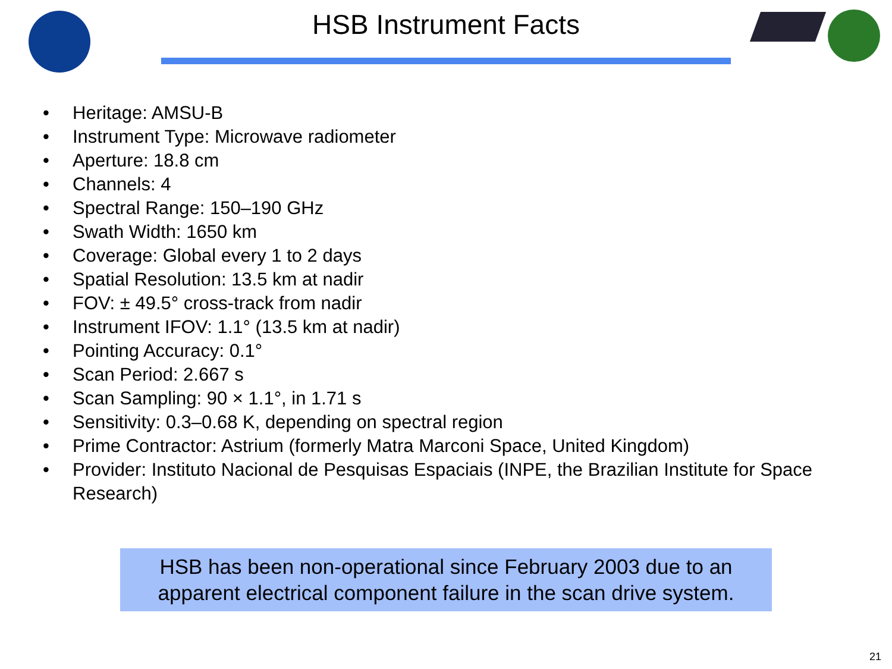HSB Instrument Facts
• Heritage: AMSU-B
• Instrument Type: Microwave radiometer
• Aperture: 18.8 cm
• Channels: 4
• Spectral Range: 150–190 GHz
• Swath Width: 1650 km
• Coverage: Global every 1 to 2 days
• Spatial Resolution: 13.5 km at nadir
• FOV: ± 49.5° cross-track from nadir
• Instrument IFOV: 1.1° (13.5 km at nadir)
• Pointing Accuracy: 0.1°
• Scan Period: 2.667 s
• Scan Sampling: 90 × 1.1°, in 1.71 s
• Sensitivity: 0.3–0.68 K, depending on spectral region
• Prime Contractor: Astrium (formerly Matra Marconi Space, United Kingdom)
• Provider: Instituto Nacional de Pesquisas Espaciais (INPE, the Brazilian Institute for Space Research)
HSB has been non-operational since February 2003 due to an apparent electrical component failure in the scan drive system.
21